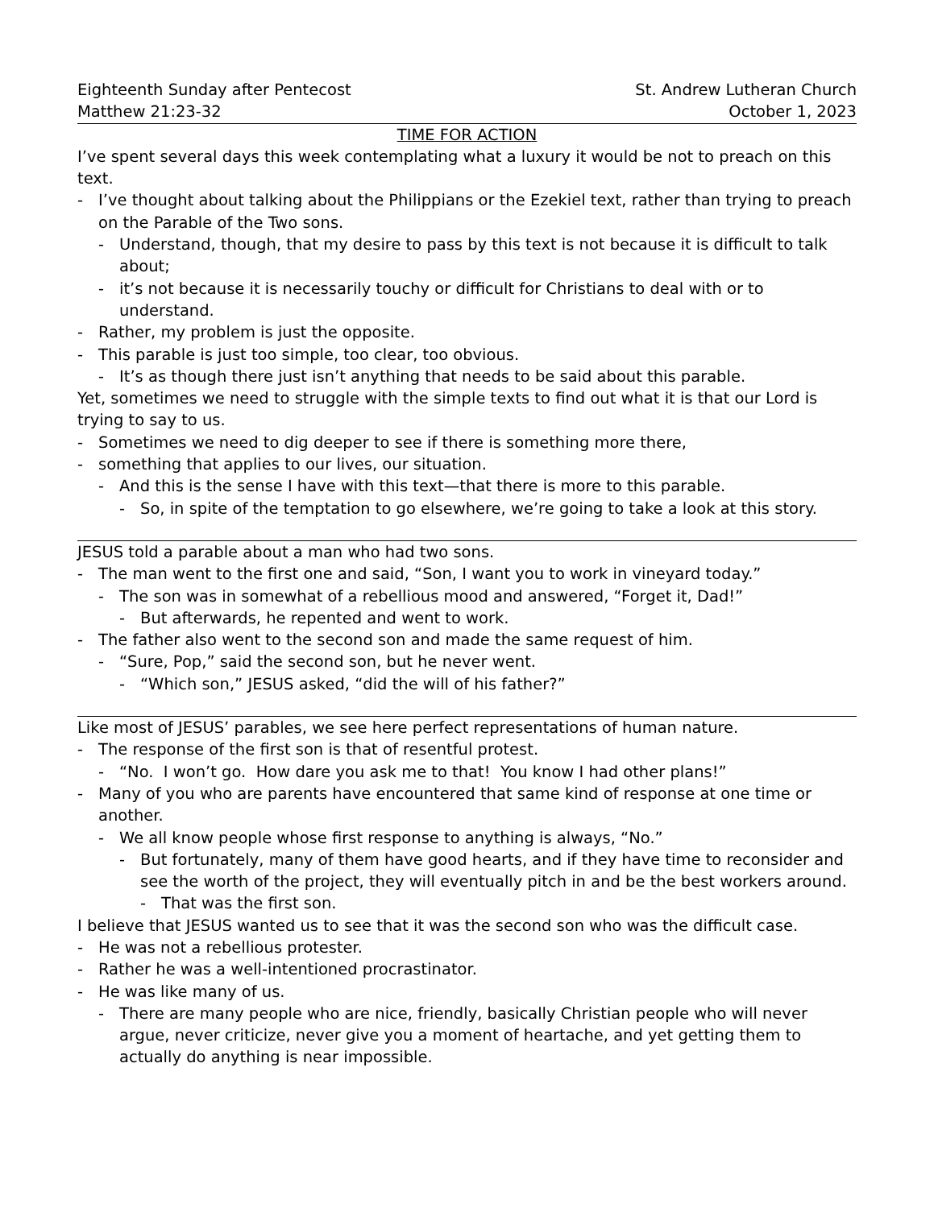Eighteenth Sunday after Pentecost St. Andrew Lutheran Church
Matthew 21:23-32 October 1, 2023
TIME FOR ACTION
I’ve spent several days this week contemplating what a luxury it would be not to preach on this text.
- I’ve thought about talking about the Philippians or the Ezekiel text, rather than trying to preach on the Parable of the Two sons.
- Understand, though, that my desire to pass by this text is not because it is difficult to talk about;
- it’s not because it is necessarily touchy or difficult for Christians to deal with or to understand.
- Rather, my problem is just the opposite.
- This parable is just too simple, too clear, too obvious.
- It’s as though there just isn’t anything that needs to be said about this parable.
Yet, sometimes we need to struggle with the simple texts to find out what it is that our Lord is trying to say to us.
- Sometimes we need to dig deeper to see if there is something more there,
- something that applies to our lives, our situation.
- And this is the sense I have with this text—that there is more to this parable.
- So, in spite of the temptation to go elsewhere, we’re going to take a look at this story.
JESUS told a parable about a man who had two sons.
- The man went to the first one and said, “Son, I want you to work in vineyard today.”
- The son was in somewhat of a rebellious mood and answered, “Forget it, Dad!”
- But afterwards, he repented and went to work.
- The father also went to the second son and made the same request of him.
- “Sure, Pop,” said the second son, but he never went.
- “Which son,” JESUS asked, “did the will of his father?”
Like most of JESUS’ parables, we see here perfect representations of human nature.
- The response of the first son is that of resentful protest.
- “No. I won’t go. How dare you ask me to that! You know I had other plans!”
- Many of you who are parents have encountered that same kind of response at one time or another.
- We all know people whose first response to anything is always, “No.”
- But fortunately, many of them have good hearts, and if they have time to reconsider and see the worth of the project, they will eventually pitch in and be the best workers around.
- That was the first son.
I believe that JESUS wanted us to see that it was the second son who was the difficult case.
- He was not a rebellious protester.
- Rather he was a well-intentioned procrastinator.
- He was like many of us.
- There are many people who are nice, friendly, basically Christian people who will never argue, never criticize, never give you a moment of heartache, and yet getting them to actually do anything is near impossible.